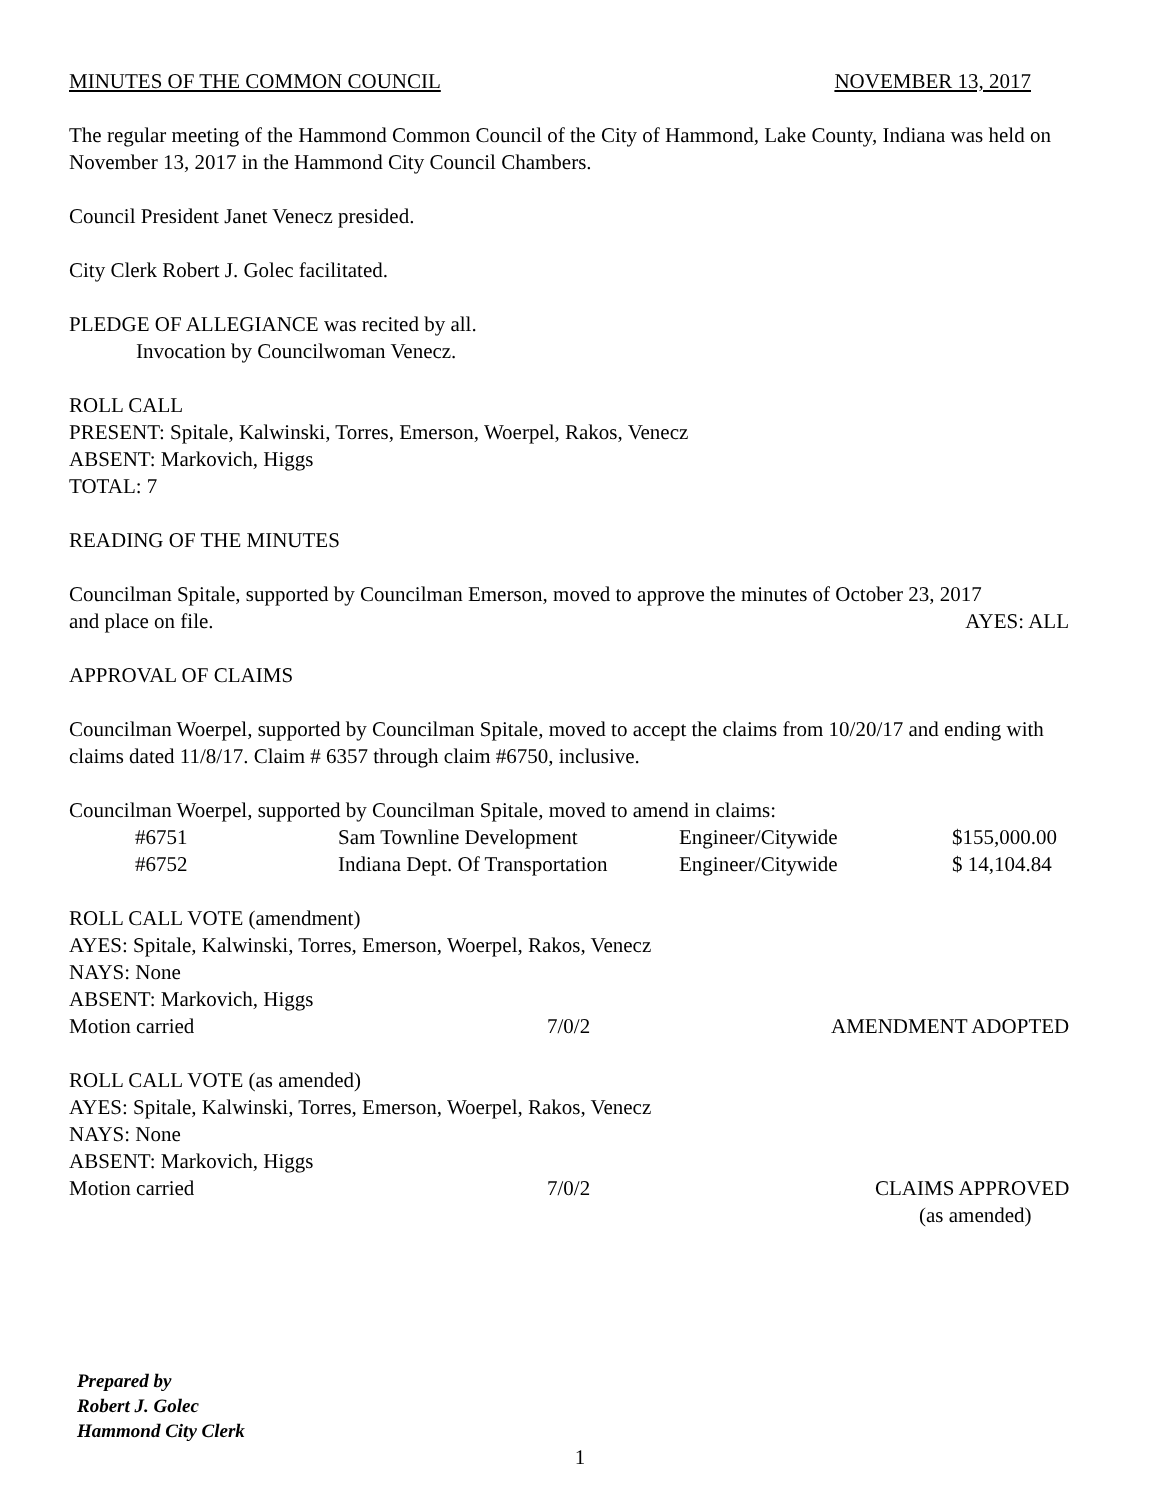MINUTES OF THE COMMON COUNCIL NOVEMBER 13, 2017
The regular meeting of the Hammond Common Council of the City of Hammond, Lake County, Indiana was held on November 13, 2017 in the Hammond City Council Chambers.
Council President Janet Venecz presided.
City Clerk Robert J. Golec facilitated.
PLEDGE OF ALLEGIANCE was recited by all.
Invocation by Councilwoman Venecz.
ROLL CALL
PRESENT: Spitale, Kalwinski, Torres, Emerson, Woerpel, Rakos, Venecz
ABSENT: Markovich, Higgs
TOTAL: 7
READING OF THE MINUTES
Councilman Spitale, supported by Councilman Emerson, moved to approve the minutes of October 23, 2017
and place on file. AYES: ALL
APPROVAL OF CLAIMS
Councilman Woerpel, supported by Councilman Spitale, moved to accept the claims from 10/20/17 and ending with claims dated 11/8/17. Claim # 6357 through claim #6750, inclusive.
Councilman Woerpel, supported by Councilman Spitale, moved to amend in claims:
| #6751 | Sam Townline Development | Engineer/Citywide | $155,000.00 |
| #6752 | Indiana Dept. Of Transportation | Engineer/Citywide | $ 14,104.84 |
ROLL CALL VOTE (amendment)
AYES: Spitale, Kalwinski, Torres, Emerson, Woerpel, Rakos, Venecz
NAYS: None
ABSENT: Markovich, Higgs
Motion carried 7/0/2 AMENDMENT ADOPTED
ROLL CALL VOTE (as amended)
AYES: Spitale, Kalwinski, Torres, Emerson, Woerpel, Rakos, Venecz
NAYS: None
ABSENT: Markovich, Higgs
Motion carried 7/0/2 CLAIMS APPROVED
(as amended)
Prepared by
Robert J. Golec
Hammond City Clerk
1